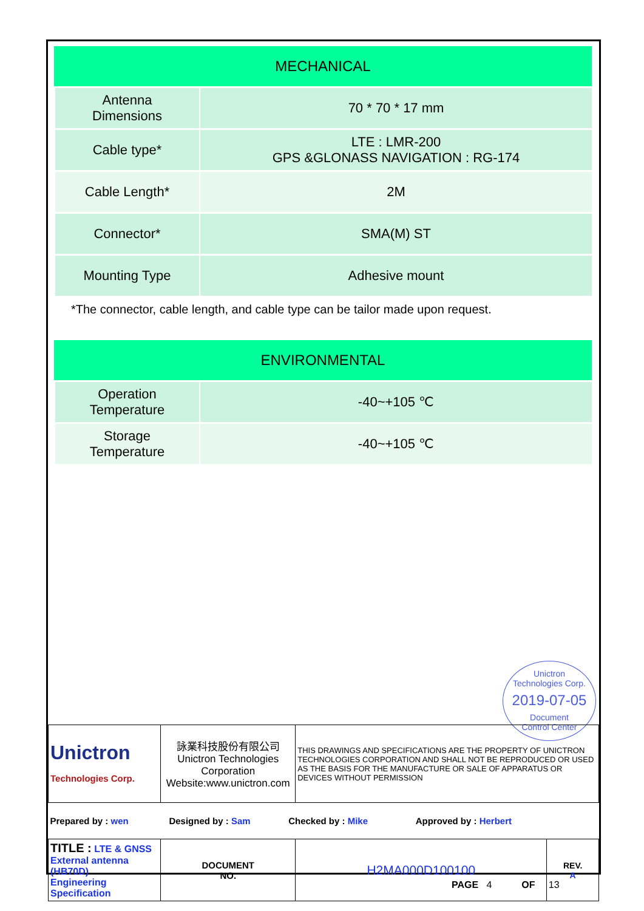| MECHANICAL | |
| --- | --- |
| Antenna Dimensions | 70 * 70 * 17 mm |
| Cable type* | LTE : LMR-200 GPS &GLONASS NAVIGATION : RG-174 |
| Cable Length* | 2M |
| Connector* | SMA(M) ST |
| Mounting Type | Adhesive mount |
*The connector, cable length, and cable type can be tailor made upon request.
| ENVIRONMENTAL | |
| --- | --- |
| Operation Temperature | -40~+105 ℃ |
| Storage Temperature | -40~+105 ℃ |
Unictron
Technologies Corp.
2019-07-05
Document
Control Center
| Unictron Technologies Corp. | 詠業科技股份有限公司 Unictron Technologies Corporation Website:www.unictron.com | | THIS DRAWINGS AND SPECIFICATIONS ARE THE PROPERTY OF UNICTRON TECHNOLOGIES CORPORATION AND SHALL NOT BE REPRODUCED OR USED AS THE BASIS FOR THE MANUFACTURE OR SALE OF APPARATUS OR DEVICES WITHOUT PERMISSION | |
| Prepared by : wen Designed by : Sam Checked by : Mike Approved by : Herbert | | | | |
| TITLE : LTE & GNSS External antenna (HB70D) Engineering Specification | | DOCUMENT NO. | H2MA000D100100 | REV. A |
PAGE 4 OF 13